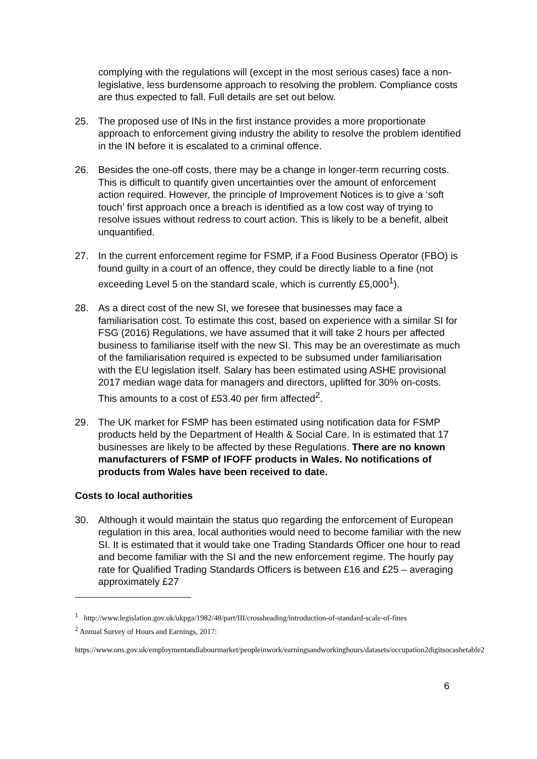complying with the regulations will (except in the most serious cases) face a non-legislative, less burdensome approach to resolving the problem. Compliance costs are thus expected to fall. Full details are set out below.
25. The proposed use of INs in the first instance provides a more proportionate approach to enforcement giving industry the ability to resolve the problem identified in the IN before it is escalated to a criminal offence.
26. Besides the one-off costs, there may be a change in longer-term recurring costs. This is difficult to quantify given uncertainties over the amount of enforcement action required. However, the principle of Improvement Notices is to give a ‘soft touch’ first approach once a breach is identified as a low cost way of trying to resolve issues without redress to court action. This is likely to be a benefit, albeit unquantified.
27. In the current enforcement regime for FSMP, if a Food Business Operator (FBO) is found guilty in a court of an offence, they could be directly liable to a fine (not exceeding Level 5 on the standard scale, which is currently £5,000<sup>1</sup>).
28. As a direct cost of the new SI, we foresee that businesses may face a familiarisation cost. To estimate this cost, based on experience with a similar SI for FSG (2016) Regulations, we have assumed that it will take 2 hours per affected business to familiarise itself with the new SI. This may be an overestimate as much of the familiarisation required is expected to be subsumed under familiarisation with the EU legislation itself. Salary has been estimated using ASHE provisional 2017 median wage data for managers and directors, uplifted for 30% on-costs. This amounts to a cost of £53.40 per firm affected<sup>2</sup>.
29. The UK market for FSMP has been estimated using notification data for FSMP products held by the Department of Health & Social Care. In is estimated that 17 businesses are likely to be affected by these Regulations. There are no known manufacturers of FSMP of IFOFF products in Wales. No notifications of products from Wales have been received to date.
Costs to local authorities
30. Although it would maintain the status quo regarding the enforcement of European regulation in this area, local authorities would need to become familiar with the new SI. It is estimated that it would take one Trading Standards Officer one hour to read and become familiar with the SI and the new enforcement regime. The hourly pay rate for Qualified Trading Standards Officers is between £16 and £25 – averaging approximately £27
<sup>1</sup> http://www.legislation.gov.uk/ukpga/1982/48/part/III/crossheading/introduction-of-standard-scale-of-fines
<sup>2</sup> Annual Survey of Hours and Earnings, 2017:
https://www.ons.gov.uk/employmentandlabourmarket/peopleinwork/earningsandworkinghours/datasets/occupation2digitsocashetable2
6